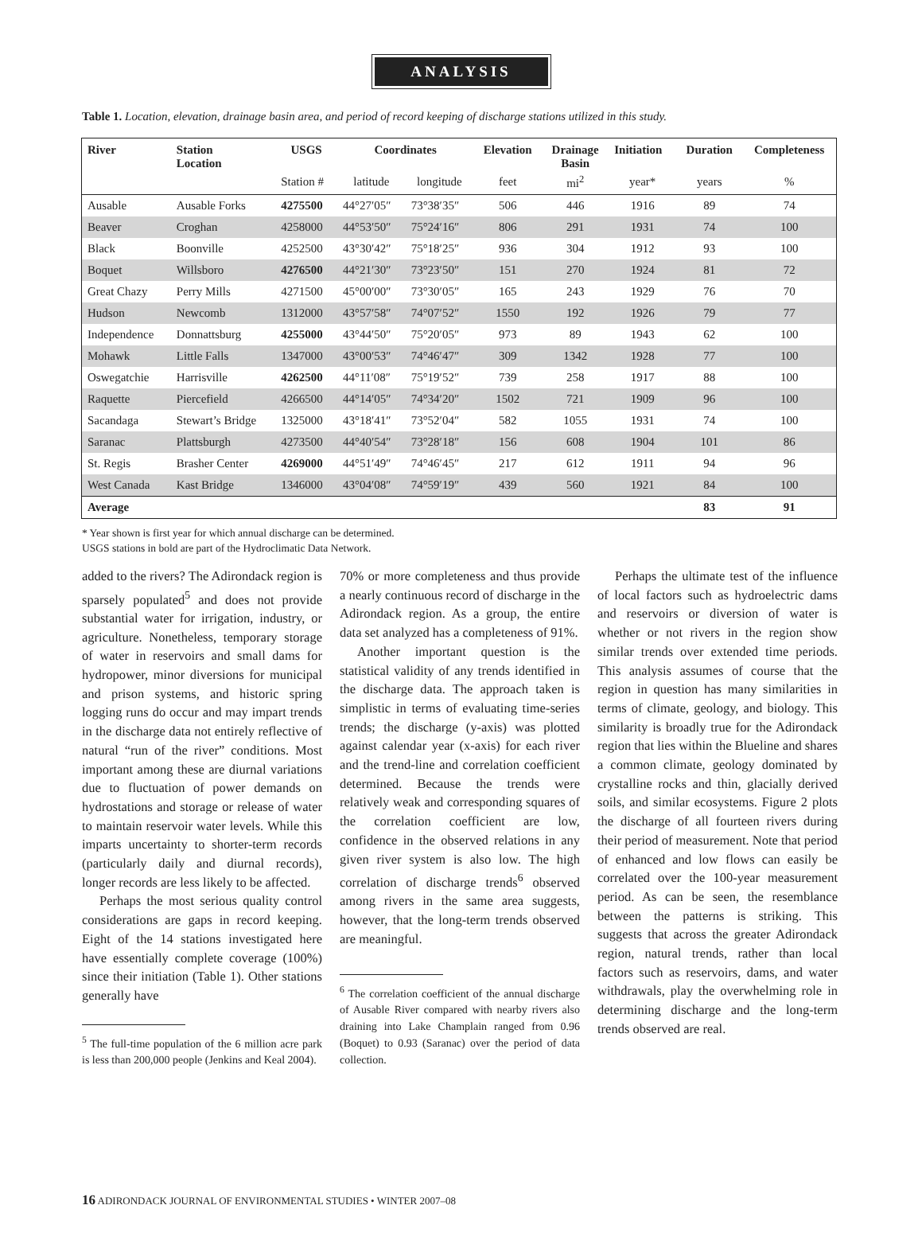ANALYSIS
Table 1. Location, elevation, drainage basin area, and period of record keeping of discharge stations utilized in this study.
| River | Station Location | USGS | Coordinates | | Elevation | Drainage Basin | Initiation | Duration | Completeness |
| --- | --- | --- | --- | --- | --- | --- | --- | --- | --- |
| | | Station # | latitude | longitude | feet | mi<sup>2</sup> | year* | years | % |
| Ausable | Ausable Forks | 4275500 | 44°27′05″ | 73°38′35″ | 506 | 446 | 1916 | 89 | 74 |
| Beaver | Croghan | 4258000 | 44°53′50″ | 75°24′16″ | 806 | 291 | 1931 | 74 | 100 |
| Black | Boonville | 4252500 | 43°30′42″ | 75°18′25″ | 936 | 304 | 1912 | 93 | 100 |
| Boquet | Willsboro | 4276500 | 44°21′30″ | 73°23′50″ | 151 | 270 | 1924 | 81 | 72 |
| Great Chazy | Perry Mills | 4271500 | 45°00′00″ | 73°30′05″ | 165 | 243 | 1929 | 76 | 70 |
| Hudson | Newcomb | 1312000 | 43°57′58″ | 74°07′52″ | 1550 | 192 | 1926 | 79 | 77 |
| Independence | Donnattsburg | 4255000 | 43°44′50″ | 75°20′05″ | 973 | 89 | 1943 | 62 | 100 |
| Mohawk | Little Falls | 1347000 | 43°00′53″ | 74°46′47″ | 309 | 1342 | 1928 | 77 | 100 |
| Oswegatchie | Harrisville | 4262500 | 44°11′08″ | 75°19′52″ | 739 | 258 | 1917 | 88 | 100 |
| Raquette | Piercefield | 4266500 | 44°14′05″ | 74°34′20″ | 1502 | 721 | 1909 | 96 | 100 |
| Sacandaga | Stewart’s Bridge | 1325000 | 43°18′41″ | 73°52′04″ | 582 | 1055 | 1931 | 74 | 100 |
| Saranac | Plattsburgh | 4273500 | 44°40′54″ | 73°28′18″ | 156 | 608 | 1904 | 101 | 86 |
| St. Regis | Brasher Center | 4269000 | 44°51′49″ | 74°46′45″ | 217 | 612 | 1911 | 94 | 96 |
| West Canada | Kast Bridge | 1346000 | 43°04′08″ | 74°59′19″ | 439 | 560 | 1921 | 84 | 100 |
| Average | | | | | | | | 83 | 91 |
* Year shown is first year for which annual discharge can be determined.
USGS stations in bold are part of the Hydroclimatic Data Network.
added to the rivers? The Adirondack region is sparsely populated<sup>5</sup> and does not provide substantial water for irrigation, industry, or agriculture. Nonetheless, temporary storage of water in reservoirs and small dams for hydropower, minor diversions for municipal and prison systems, and historic spring logging runs do occur and may impart trends in the discharge data not entirely reflective of natural “run of the river” conditions. Most important among these are diurnal variations due to fluctuation of power demands on hydrostations and storage or release of water to maintain reservoir water levels. While this imparts uncertainty to shorter-term records (particularly daily and diurnal records), longer records are less likely to be affected.
Perhaps the most serious quality control considerations are gaps in record keeping. Eight of the 14 stations investigated here have essentially complete coverage (100%) since their initiation (Table 1). Other stations generally have
<sup>5</sup> The full-time population of the 6 million acre park is less than 200,000 people (Jenkins and Keal 2004).
70% or more completeness and thus provide a nearly continuous record of discharge in the Adirondack region. As a group, the entire data set analyzed has a completeness of 91%.
Another important question is the statistical validity of any trends identified in the discharge data. The approach taken is simplistic in terms of evaluating time-series trends; the discharge (y-axis) was plotted against calendar year (x-axis) for each river and the trend-line and correlation coefficient determined. Because the trends were relatively weak and corresponding squares of the correlation coefficient are low, confidence in the observed relations in any given river system is also low. The high correlation of discharge trends<sup>6</sup> observed among rivers in the same area suggests, however, that the long-term trends observed are meaningful.
<sup>6</sup> The correlation coefficient of the annual discharge of Ausable River compared with nearby rivers also draining into Lake Champlain ranged from 0.96 (Boquet) to 0.93 (Saranac) over the period of data collection.
Perhaps the ultimate test of the influence of local factors such as hydroelectric dams and reservoirs or diversion of water is whether or not rivers in the region show similar trends over extended time periods. This analysis assumes of course that the region in question has many similarities in terms of climate, geology, and biology. This similarity is broadly true for the Adirondack region that lies within the Blueline and shares a common climate, geology dominated by crystalline rocks and thin, glacially derived soils, and similar ecosystems. Figure 2 plots the discharge of all fourteen rivers during their period of measurement. Note that period of enhanced and low flows can easily be correlated over the 100-year measurement period. As can be seen, the resemblance between the patterns is striking. This suggests that across the greater Adirondack region, natural trends, rather than local factors such as reservoirs, dams, and water withdrawals, play the overwhelming role in determining discharge and the long-term trends observed are real.
16 ADIRONDACK JOURNAL OF ENVIRONMENTAL STUDIES • WINTER 2007–08